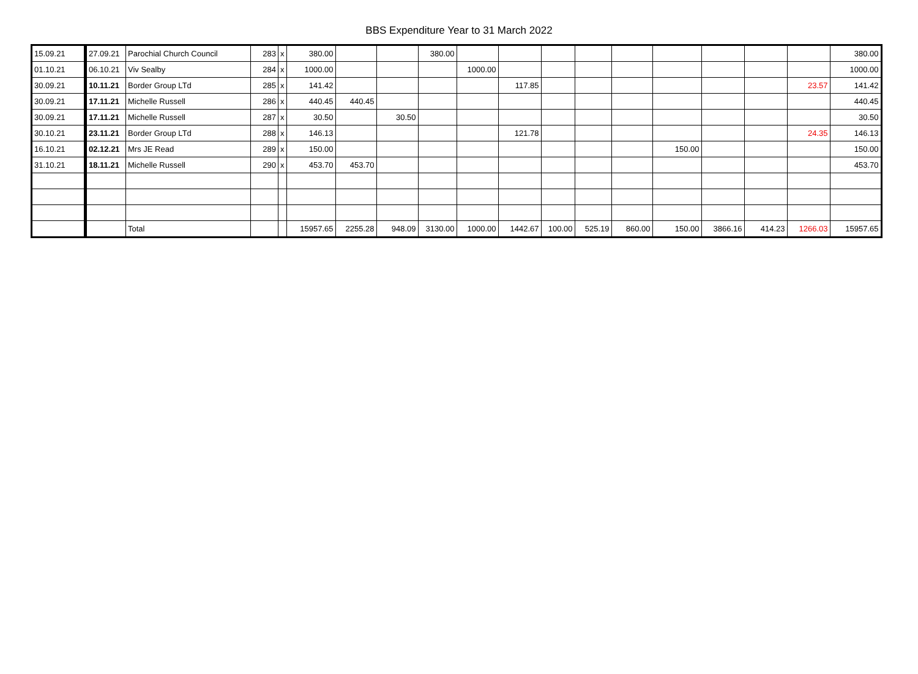BBS Expenditure Year to 31 March 2022
| 15.09.21 | 27.09.21 | Parochial Church Council | 283 | x | 380.00 | | | 380.00 | | | | | | | | | | 380.00 |
| 01.10.21 | 06.10.21 | Viv Sealby | 284 | x | 1000.00 | | | | 1000.00 | | | | | | | | | 1000.00 |
| 30.09.21 | 10.11.21 | Border Group LTd | 285 | x | 141.42 | | | | | 117.85 | | | | | | | 23.57 | 141.42 |
| 30.09.21 | 17.11.21 | Michelle Russell | 286 | x | 440.45 | 440.45 | | | | | | | | | | | | 440.45 |
| 30.09.21 | 17.11.21 | Michelle Russell | 287 | x | 30.50 | | 30.50 | | | | | | | | | | | 30.50 |
| 30.10.21 | 23.11.21 | Border Group LTd | 288 | x | 146.13 | | | | | 121.78 | | | | | | | 24.35 | 146.13 |
| 16.10.21 | 02.12.21 | Mrs JE Read | 289 | x | 150.00 | | | | | | | | | 150.00 | | | | 150.00 |
| 31.10.21 | 18.11.21 | Michelle Russell | 290 | x | 453.70 | 453.70 | | | | | | | | | | | | 453.70 |
| | | Total | | | 15957.65 | 2255.28 | 948.09 | 3130.00 | 1000.00 | 1442.67 | 100.00 | 525.19 | 860.00 | 150.00 | 3866.16 | 414.23 | 1266.03 | 15957.65 |